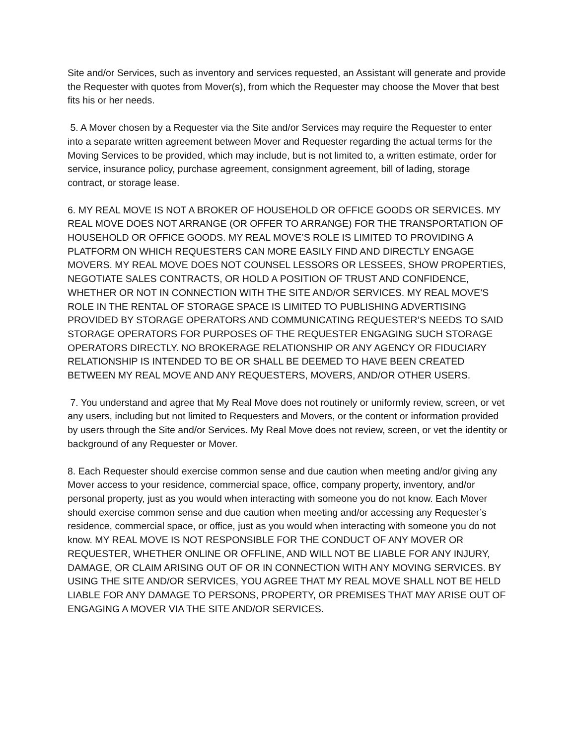Site and/or Services, such as inventory and services requested, an Assistant will generate and provide the Requester with quotes from Mover(s), from which the Requester may choose the Mover that best fits his or her needs.
5. A Mover chosen by a Requester via the Site and/or Services may require the Requester to enter into a separate written agreement between Mover and Requester regarding the actual terms for the Moving Services to be provided, which may include, but is not limited to, a written estimate, order for service, insurance policy, purchase agreement, consignment agreement, bill of lading, storage contract, or storage lease.
6. MY REAL MOVE IS NOT A BROKER OF HOUSEHOLD OR OFFICE GOODS OR SERVICES. MY REAL MOVE DOES NOT ARRANGE (OR OFFER TO ARRANGE) FOR THE TRANSPORTATION OF HOUSEHOLD OR OFFICE GOODS. MY REAL MOVE’S ROLE IS LIMITED TO PROVIDING A PLATFORM ON WHICH REQUESTERS CAN MORE EASILY FIND AND DIRECTLY ENGAGE MOVERS. MY REAL MOVE DOES NOT COUNSEL LESSORS OR LESSEES, SHOW PROPERTIES, NEGOTIATE SALES CONTRACTS, OR HOLD A POSITION OF TRUST AND CONFIDENCE, WHETHER OR NOT IN CONNECTION WITH THE SITE AND/OR SERVICES. MY REAL MOVE’S ROLE IN THE RENTAL OF STORAGE SPACE IS LIMITED TO PUBLISHING ADVERTISING PROVIDED BY STORAGE OPERATORS AND COMMUNICATING REQUESTER’S NEEDS TO SAID STORAGE OPERATORS FOR PURPOSES OF THE REQUESTER ENGAGING SUCH STORAGE OPERATORS DIRECTLY. NO BROKERAGE RELATIONSHIP OR ANY AGENCY OR FIDUCIARY RELATIONSHIP IS INTENDED TO BE OR SHALL BE DEEMED TO HAVE BEEN CREATED BETWEEN MY REAL MOVE AND ANY REQUESTERS, MOVERS, AND/OR OTHER USERS.
7. You understand and agree that My Real Move does not routinely or uniformly review, screen, or vet any users, including but not limited to Requesters and Movers, or the content or information provided by users through the Site and/or Services. My Real Move does not review, screen, or vet the identity or background of any Requester or Mover.
8. Each Requester should exercise common sense and due caution when meeting and/or giving any Mover access to your residence, commercial space, office, company property, inventory, and/or personal property, just as you would when interacting with someone you do not know. Each Mover should exercise common sense and due caution when meeting and/or accessing any Requester’s residence, commercial space, or office, just as you would when interacting with someone you do not know. MY REAL MOVE IS NOT RESPONSIBLE FOR THE CONDUCT OF ANY MOVER OR REQUESTER, WHETHER ONLINE OR OFFLINE, AND WILL NOT BE LIABLE FOR ANY INJURY, DAMAGE, OR CLAIM ARISING OUT OF OR IN CONNECTION WITH ANY MOVING SERVICES. BY USING THE SITE AND/OR SERVICES, YOU AGREE THAT MY REAL MOVE SHALL NOT BE HELD LIABLE FOR ANY DAMAGE TO PERSONS, PROPERTY, OR PREMISES THAT MAY ARISE OUT OF ENGAGING A MOVER VIA THE SITE AND/OR SERVICES.